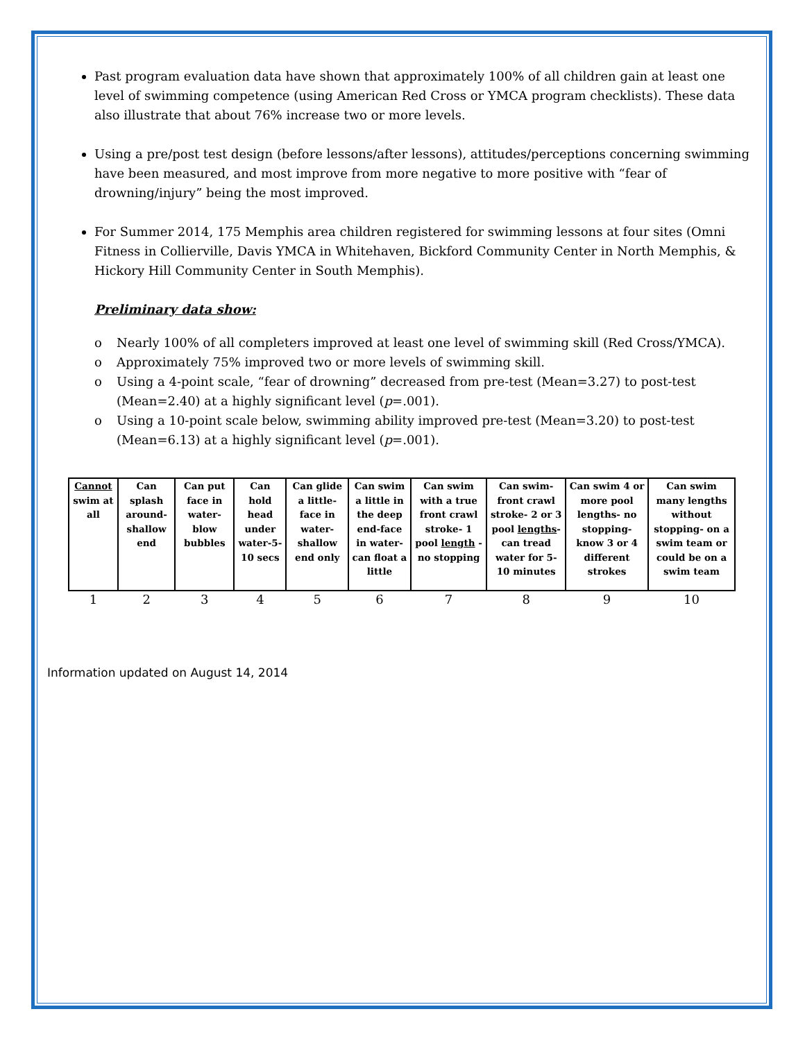Past program evaluation data have shown that approximately 100% of all children gain at least one level of swimming competence (using American Red Cross or YMCA program checklists). These data also illustrate that about 76% increase two or more levels.
Using a pre/post test design (before lessons/after lessons), attitudes/perceptions concerning swimming have been measured, and most improve from more negative to more positive with “fear of drowning/injury” being the most improved.
For Summer 2014, 175 Memphis area children registered for swimming lessons at four sites (Omni Fitness in Collierville, Davis YMCA in Whitehaven, Bickford Community Center in North Memphis, & Hickory Hill Community Center in South Memphis).
Preliminary data show:
o Nearly 100% of all completers improved at least one level of swimming skill (Red Cross/YMCA).
o Approximately 75% improved two or more levels of swimming skill.
o Using a 4-point scale, “fear of drowning” decreased from pre-test (Mean=3.27) to post-test (Mean=2.40) at a highly significant level (p=.001).
o Using a 10-point scale below, swimming ability improved pre-test (Mean=3.20) to post-test (Mean=6.13) at a highly significant level (p=.001).
| Cannot swim at all | Can splash around-shallow end | Can put face in water-blow bubbles | Can hold head under water-5-10 secs | Can glide a little-face in water-shallow end only | Can swim a little in the deep end-face in water-can float a little | Can swim with a true front crawl stroke- 1 pool length - no stopping | Can swim-front crawl stroke- 2 or 3 pool lengths -can tread water for 5-10 minutes | Can swim 4 or more pool lengths- no stopping-know 3 or 4 different strokes | Can swim many lengths without stopping- on a swim team or could be on a swim team |
| 1 | 2 | 3 | 4 | 5 | 6 | 7 | 8 | 9 | 10 |
Information updated on August 14, 2014